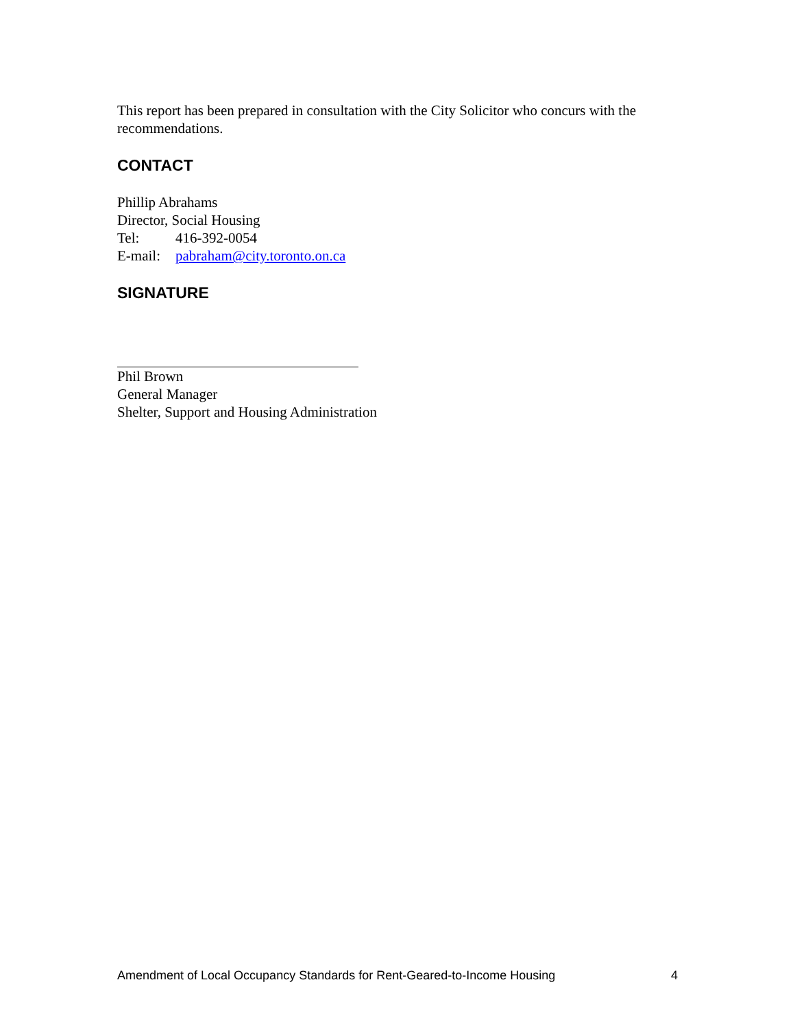This report has been prepared in consultation with the City Solicitor who concurs with the recommendations.
CONTACT
Phillip Abrahams
Director, Social Housing
Tel: 416-392-0054
E-mail: pabraham@city.toronto.on.ca
SIGNATURE
Phil Brown
General Manager
Shelter, Support and Housing Administration
Amendment of Local Occupancy Standards for Rent-Geared-to-Income Housing 4